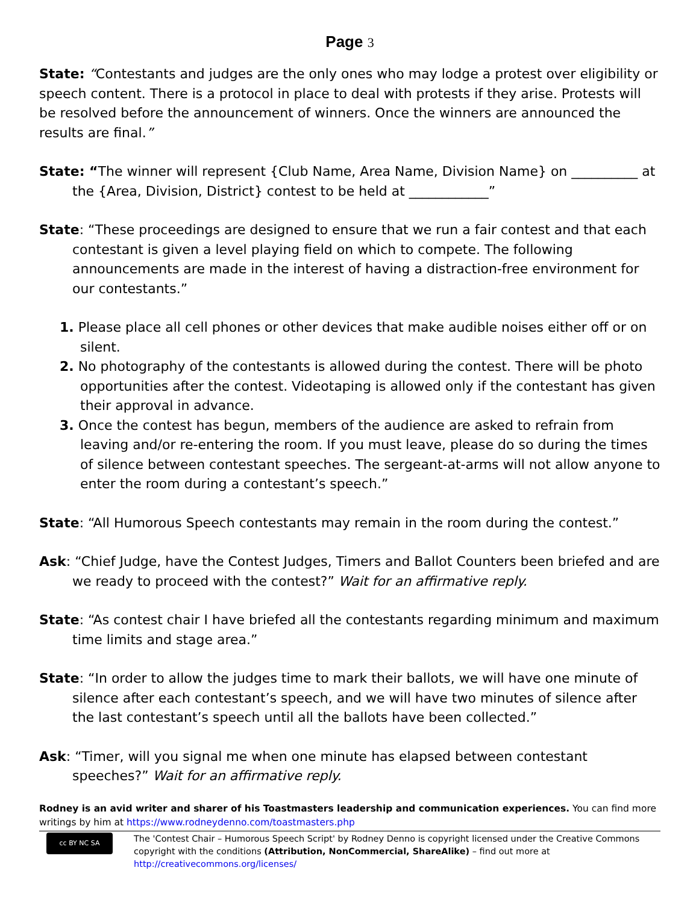Page 3
State: “Contestants and judges are the only ones who may lodge a protest over eligibility or speech content. There is a protocol in place to deal with protests if they arise. Protests will be resolved before the announcement of winners. Once the winners are announced the results are final.”
State: “The winner will represent {Club Name, Area Name, Division Name} on __________ at the {Area, Division, District} contest to be held at ____________”
State: “These proceedings are designed to ensure that we run a fair contest and that each contestant is given a level playing field on which to compete. The following announcements are made in the interest of having a distraction-free environment for our contestants.”
1. Please place all cell phones or other devices that make audible noises either off or on silent.
2. No photography of the contestants is allowed during the contest. There will be photo opportunities after the contest. Videotaping is allowed only if the contestant has given their approval in advance.
3. Once the contest has begun, members of the audience are asked to refrain from leaving and/or re-entering the room. If you must leave, please do so during the times of silence between contestant speeches. The sergeant-at-arms will not allow anyone to enter the room during a contestant’s speech.”
State: “All Humorous Speech contestants may remain in the room during the contest.”
Ask: “Chief Judge, have the Contest Judges, Timers and Ballot Counters been briefed and are we ready to proceed with the contest?” Wait for an affirmative reply.
State: “As contest chair I have briefed all the contestants regarding minimum and maximum time limits and stage area.”
State: “In order to allow the judges time to mark their ballots, we will have one minute of silence after each contestant’s speech, and we will have two minutes of silence after the last contestant’s speech until all the ballots have been collected.”
Ask: “Timer, will you signal me when one minute has elapsed between contestant speeches?” Wait for an affirmative reply.
Rodney is an avid writer and sharer of his Toastmasters leadership and communication experiences. You can find more writings by him at https://www.rodneydenno.com/toastmasters.php
cc BY NC SA
The 'Contest Chair – Humorous Speech Script' by Rodney Denno is copyright licensed under the Creative Commons copyright with the conditions (Attribution, NonCommercial, ShareAlike) – find out more at http://creativecommons.org/licenses/